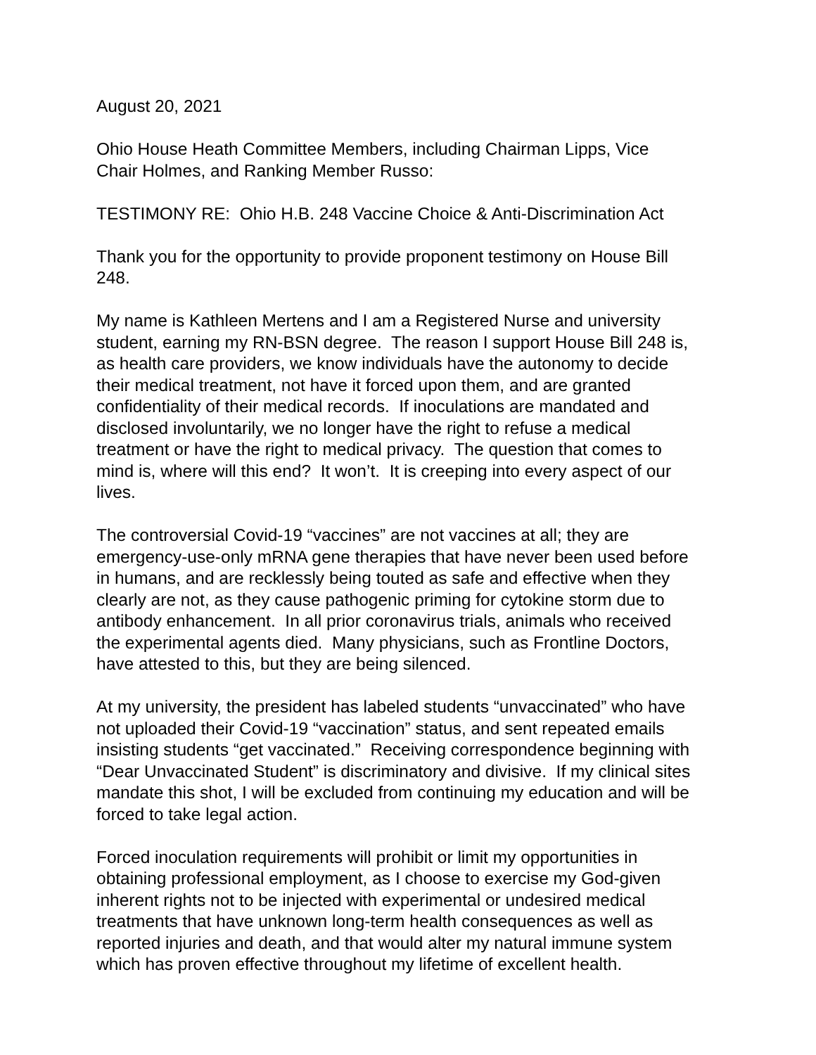August 20, 2021
Ohio House Heath Committee Members, including Chairman Lipps, Vice
Chair Holmes, and Ranking Member Russo:
TESTIMONY RE: Ohio H.B. 248 Vaccine Choice & Anti-Discrimination Act
Thank you for the opportunity to provide proponent testimony on House Bill
248.
My name is Kathleen Mertens and I am a Registered Nurse and university
student, earning my RN-BSN degree. The reason I support House Bill 248 is,
as health care providers, we know individuals have the autonomy to decide
their medical treatment, not have it forced upon them, and are granted
confidentiality of their medical records. If inoculations are mandated and
disclosed involuntarily, we no longer have the right to refuse a medical
treatment or have the right to medical privacy. The question that comes to
mind is, where will this end? It won’t. It is creeping into every aspect of our
lives.
The controversial Covid-19 “vaccines” are not vaccines at all; they are
emergency-use-only mRNA gene therapies that have never been used before
in humans, and are recklessly being touted as safe and effective when they
clearly are not, as they cause pathogenic priming for cytokine storm due to
antibody enhancement. In all prior coronavirus trials, animals who received
the experimental agents died. Many physicians, such as Frontline Doctors,
have attested to this, but they are being silenced.
At my university, the president has labeled students “unvaccinated” who have
not uploaded their Covid-19 “vaccination” status, and sent repeated emails
insisting students “get vaccinated.” Receiving correspondence beginning with
“Dear Unvaccinated Student” is discriminatory and divisive. If my clinical sites
mandate this shot, I will be excluded from continuing my education and will be
forced to take legal action.
Forced inoculation requirements will prohibit or limit my opportunities in
obtaining professional employment, as I choose to exercise my God-given
inherent rights not to be injected with experimental or undesired medical
treatments that have unknown long-term health consequences as well as
reported injuries and death, and that would alter my natural immune system
which has proven effective throughout my lifetime of excellent health.